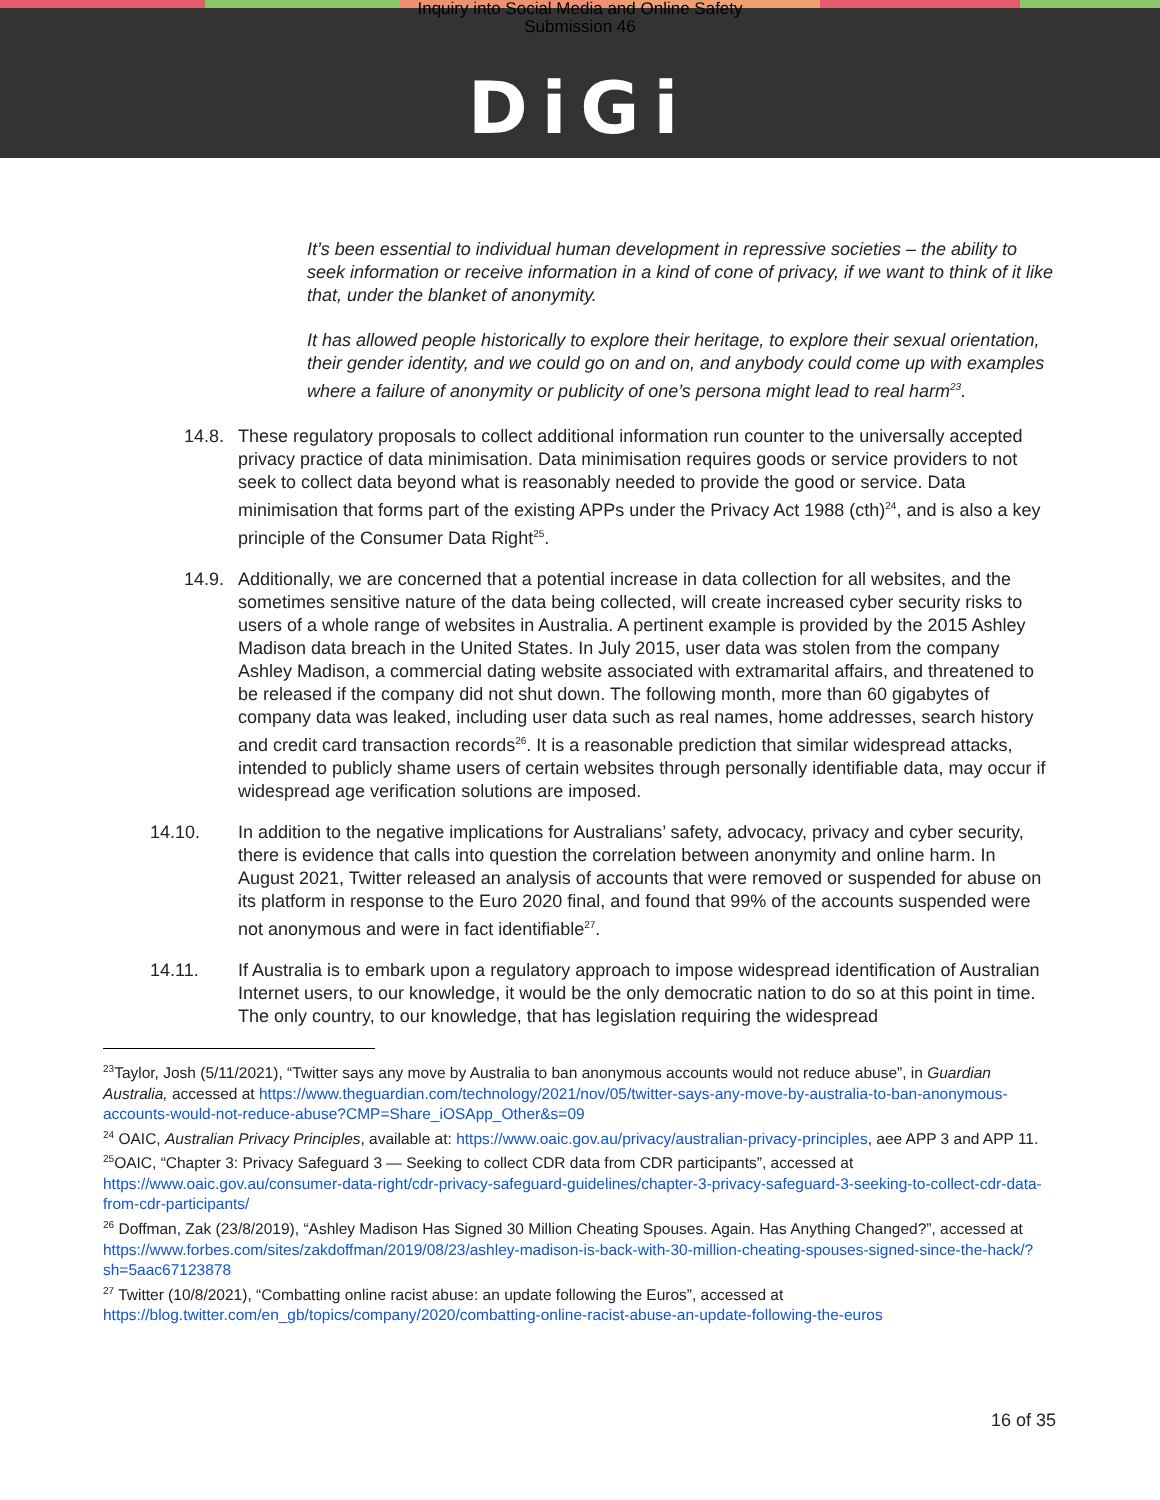Inquiry into Social Media and Online Safety
Submission 46
DiGi
It’s been essential to individual human development in repressive societies – the ability to seek information or receive information in a kind of cone of privacy, if we want to think of it like that, under the blanket of anonymity.
It has allowed people historically to explore their heritage, to explore their sexual orientation, their gender identity, and we could go on and on, and anybody could come up with examples where a failure of anonymity or publicity of one’s persona might lead to real harm<sup>23</sup>.
14.8. These regulatory proposals to collect additional information run counter to the universally accepted privacy practice of data minimisation. Data minimisation requires goods or service providers to not seek to collect data beyond what is reasonably needed to provide the good or service. Data minimisation that forms part of the existing APPs under the Privacy Act 1988 (cth)<sup>24</sup>, and is also a key principle of the Consumer Data Right<sup>25</sup>.
14.9. Additionally, we are concerned that a potential increase in data collection for all websites, and the sometimes sensitive nature of the data being collected, will create increased cyber security risks to users of a whole range of websites in Australia. A pertinent example is provided by the 2015 Ashley Madison data breach in the United States. In July 2015, user data was stolen from the company Ashley Madison, a commercial dating website associated with extramarital affairs, and threatened to be released if the company did not shut down. The following month, more than 60 gigabytes of company data was leaked, including user data such as real names, home addresses, search history and credit card transaction records<sup>26</sup>. It is a reasonable prediction that similar widespread attacks, intended to publicly shame users of certain websites through personally identifiable data, may occur if widespread age verification solutions are imposed.
14.10. In addition to the negative implications for Australians’ safety, advocacy, privacy and cyber security, there is evidence that calls into question the correlation between anonymity and online harm. In August 2021, Twitter released an analysis of accounts that were removed or suspended for abuse on its platform in response to the Euro 2020 final, and found that 99% of the accounts suspended were not anonymous and were in fact identifiable<sup>27</sup>.
14.11. If Australia is to embark upon a regulatory approach to impose widespread identification of Australian Internet users, to our knowledge, it would be the only democratic nation to do so at this point in time. The only country, to our knowledge, that has legislation requiring the widespread
<sup>23</sup> Taylor, Josh (5/11/2021), “Twitter says any move by Australia to ban anonymous accounts would not reduce abuse”, in Guardian Australia, accessed at https://www.theguardian.com/technology/2021/nov/05/twitter-says-any-move-by-australia-to-ban-anonymous-accounts-would-not-reduce-abuse?CMP=Share_iOSApp_Other&s=09
<sup>24</sup> OAIC, Australian Privacy Principles, available at: https://www.oaic.gov.au/privacy/australian-privacy-principles, aee APP 3 and APP 11.
<sup>25</sup>OAIC, “Chapter 3: Privacy Safeguard 3 — Seeking to collect CDR data from CDR participants”, accessed at https://www.oaic.gov.au/consumer-data-right/cdr-privacy-safeguard-guidelines/chapter-3-privacy-safeguard-3-seeking-to-collect-cdr-data-from-cdr-participants/
<sup>26</sup> Doffman, Zak (23/8/2019), “Ashley Madison Has Signed 30 Million Cheating Spouses. Again. Has Anything Changed?”, accessed at https://www.forbes.com/sites/zakdoffman/2019/08/23/ashley-madison-is-back-with-30-million-cheating-spouses-signed-since-the-hack/?sh=5aac67123878
<sup>27</sup> Twitter (10/8/2021), “Combatting online racist abuse: an update following the Euros”, accessed at https://blog.twitter.com/en_gb/topics/company/2020/combatting-online-racist-abuse-an-update-following-the-euros
16 of 35